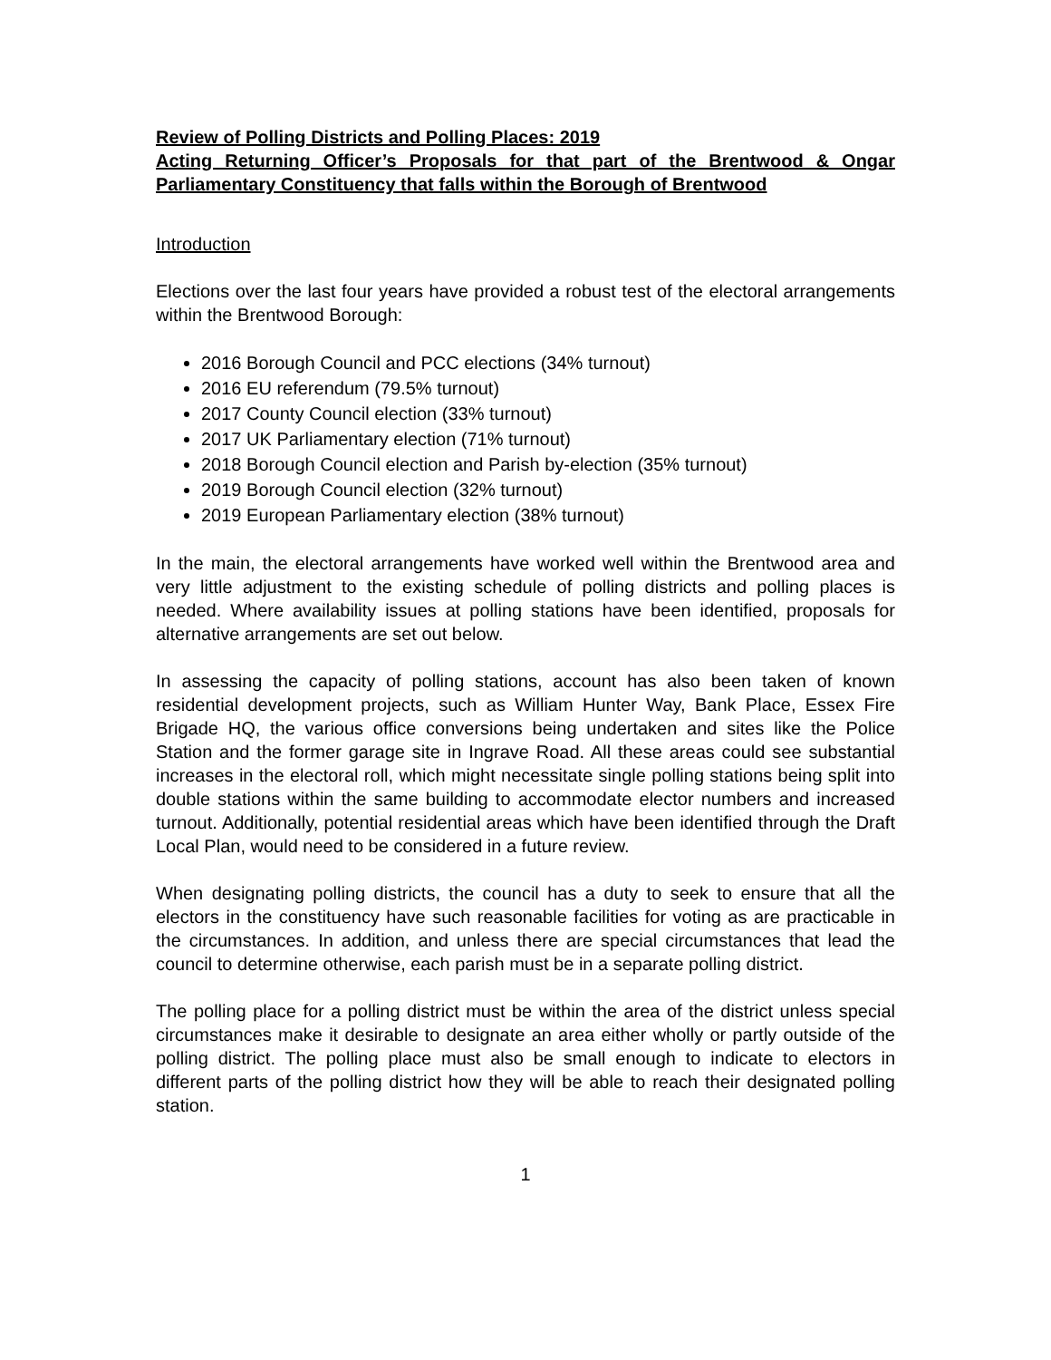Review of Polling Districts and Polling Places: 2019
Acting Returning Officer’s Proposals for that part of the Brentwood & Ongar Parliamentary Constituency that falls within the Borough of Brentwood
Introduction
Elections over the last four years have provided a robust test of the electoral arrangements within the Brentwood Borough:
2016 Borough Council and PCC elections (34% turnout)
2016 EU referendum (79.5% turnout)
2017 County Council election (33% turnout)
2017 UK Parliamentary election (71% turnout)
2018 Borough Council election and Parish by-election (35% turnout)
2019 Borough Council election (32% turnout)
2019 European Parliamentary election (38% turnout)
In the main, the electoral arrangements have worked well within the Brentwood area and very little adjustment to the existing schedule of polling districts and polling places is needed. Where availability issues at polling stations have been identified, proposals for alternative arrangements are set out below.
In assessing the capacity of polling stations, account has also been taken of known residential development projects, such as William Hunter Way, Bank Place, Essex Fire Brigade HQ, the various office conversions being undertaken and sites like the Police Station and the former garage site in Ingrave Road. All these areas could see substantial increases in the electoral roll, which might necessitate single polling stations being split into double stations within the same building to accommodate elector numbers and increased turnout. Additionally, potential residential areas which have been identified through the Draft Local Plan, would need to be considered in a future review.
When designating polling districts, the council has a duty to seek to ensure that all the electors in the constituency have such reasonable facilities for voting as are practicable in the circumstances. In addition, and unless there are special circumstances that lead the council to determine otherwise, each parish must be in a separate polling district.
The polling place for a polling district must be within the area of the district unless special circumstances make it desirable to designate an area either wholly or partly outside of the polling district. The polling place must also be small enough to indicate to electors in different parts of the polling district how they will be able to reach their designated polling station.
1